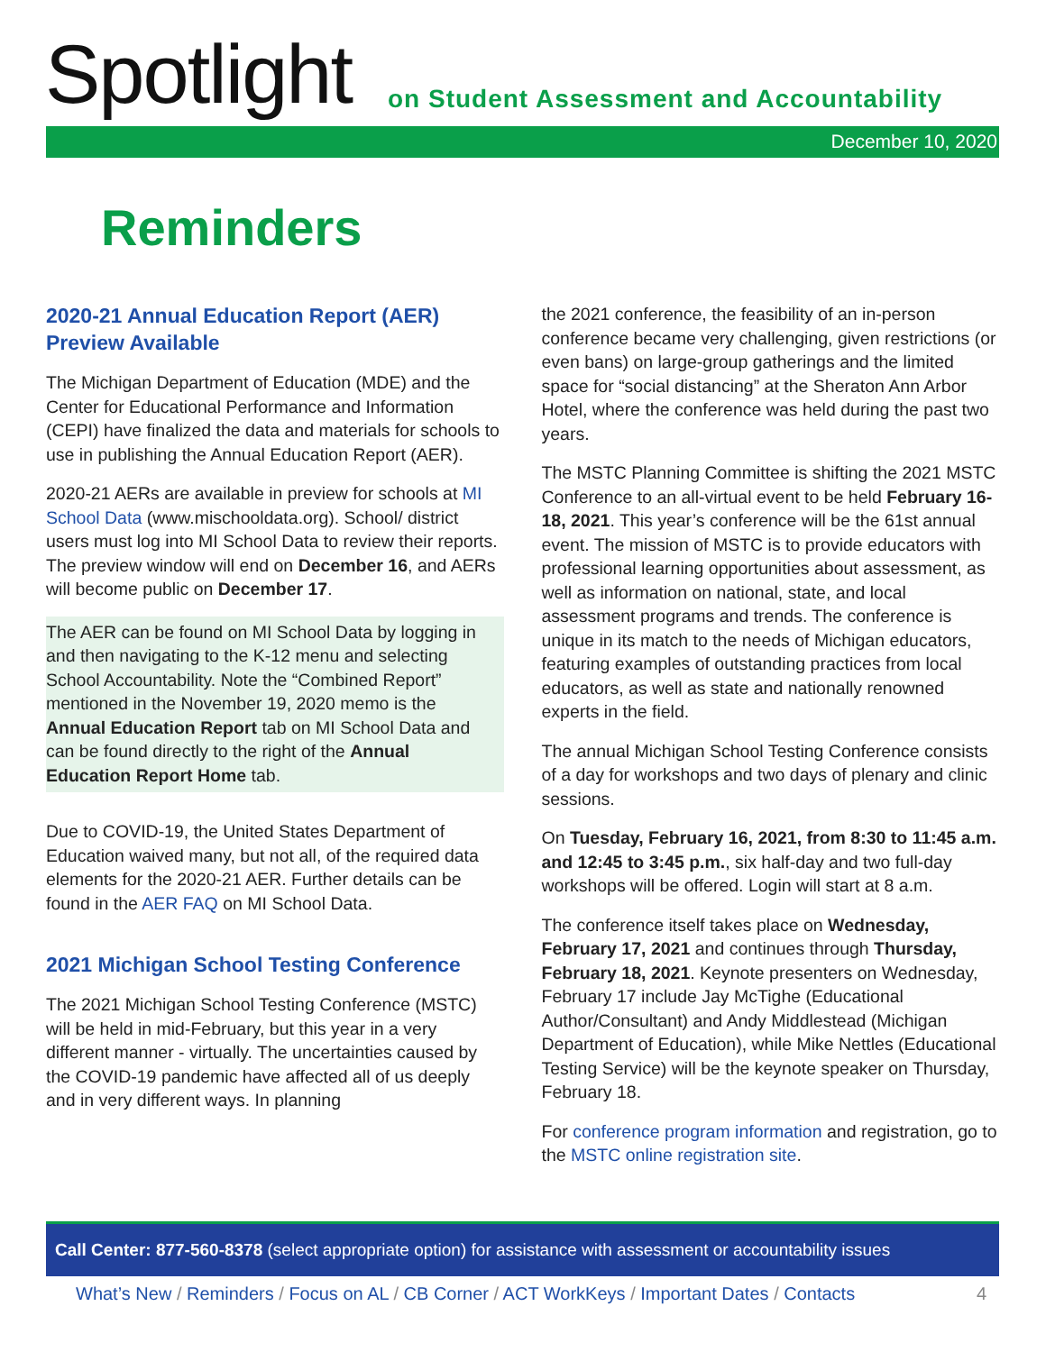Spotlight
on Student Assessment and Accountability
December 10, 2020
Reminders
2020-21 Annual Education Report (AER) Preview Available
The Michigan Department of Education (MDE) and the Center for Educational Performance and Information (CEPI) have finalized the data and materials for schools to use in publishing the Annual Education Report (AER).
2020-21 AERs are available in preview for schools at MI School Data (www.mischooldata.org). School/ district users must log into MI School Data to review their reports. The preview window will end on December 16, and AERs will become public on December 17.
The AER can be found on MI School Data by logging in and then navigating to the K-12 menu and selecting School Accountability. Note the “Combined Report” mentioned in the November 19, 2020 memo is the Annual Education Report tab on MI School Data and can be found directly to the right of the Annual Education Report Home tab.
Due to COVID-19, the United States Department of Education waived many, but not all, of the required data elements for the 2020-21 AER. Further details can be found in the AER FAQ on MI School Data.
2021 Michigan School Testing Conference
The 2021 Michigan School Testing Conference (MSTC) will be held in mid-February, but this year in a very different manner - virtually. The uncertainties caused by the COVID-19 pandemic have affected all of us deeply and in very different ways. In planning
the 2021 conference, the feasibility of an in-person conference became very challenging, given restrictions (or even bans) on large-group gatherings and the limited space for “social distancing” at the Sheraton Ann Arbor Hotel, where the conference was held during the past two years.
The MSTC Planning Committee is shifting the 2021 MSTC Conference to an all-virtual event to be held February 16-18, 2021. This year’s conference will be the 61st annual event. The mission of MSTC is to provide educators with professional learning opportunities about assessment, as well as information on national, state, and local assessment programs and trends. The conference is unique in its match to the needs of Michigan educators, featuring examples of outstanding practices from local educators, as well as state and nationally renowned experts in the field.
The annual Michigan School Testing Conference consists of a day for workshops and two days of plenary and clinic sessions.
On Tuesday, February 16, 2021, from 8:30 to 11:45 a.m. and 12:45 to 3:45 p.m., six half-day and two full-day workshops will be offered. Login will start at 8 a.m.
The conference itself takes place on Wednesday, February 17, 2021 and continues through Thursday, February 18, 2021. Keynote presenters on Wednesday, February 17 include Jay McTighe (Educational Author/Consultant) and Andy Middlestead (Michigan Department of Education), while Mike Nettles (Educational Testing Service) will be the keynote speaker on Thursday, February 18.
For conference program information and registration, go to the MSTC online registration site.
Call Center: 877-560-8378 (select appropriate option) for assistance with assessment or accountability issues
What’s New / Reminders / Focus on AL / CB Corner / ACT WorkKeys / Important Dates / Contacts 4